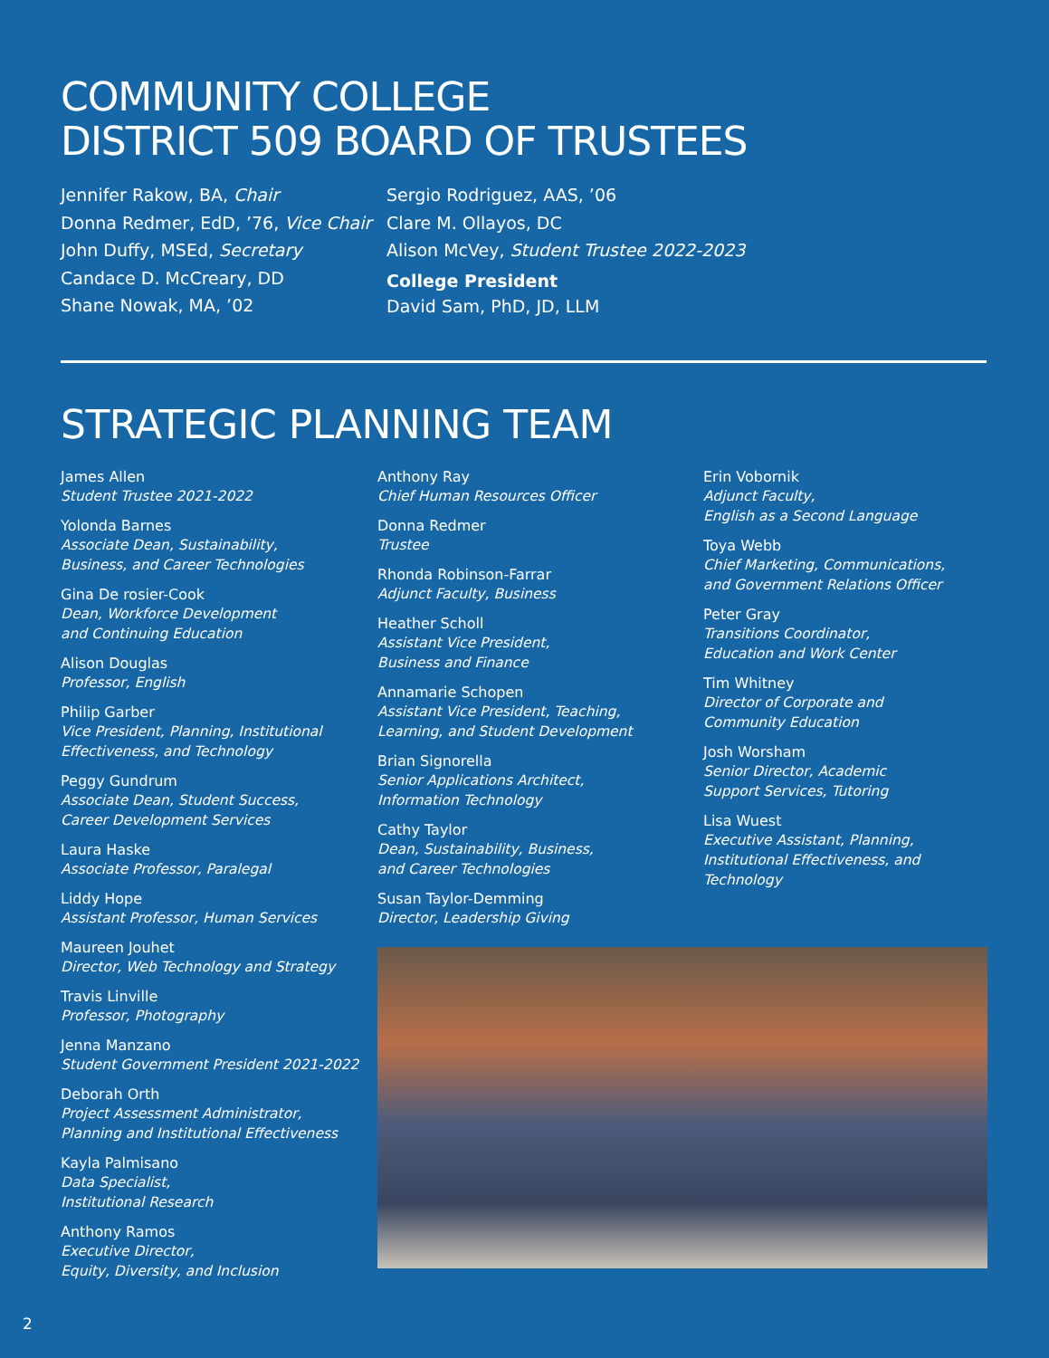COMMUNITY COLLEGE
DISTRICT 509 BOARD OF TRUSTEES
Jennifer Rakow, BA, Chair
Donna Redmer, EdD, ’76, Vice Chair
John Duffy, MSEd, Secretary
Candace D. McCreary, DD
Shane Nowak, MA, ’02
Sergio Rodriguez, AAS, ’06
Clare M. Ollayos, DC
Alison McVey, Student Trustee 2022-2023
College President
David Sam, PhD, JD, LLM
STRATEGIC PLANNING TEAM
James Allen
Student Trustee 2021-2022
Yolonda Barnes
Associate Dean, Sustainability,
Business, and Career Technologies
Gina De rosier-Cook
Dean, Workforce Development
and Continuing Education
Alison Douglas
Professor, English
Philip Garber
Vice President, Planning, Institutional
Effectiveness, and Technology
Peggy Gundrum
Associate Dean, Student Success,
Career Development Services
Laura Haske
Associate Professor, Paralegal
Liddy Hope
Assistant Professor, Human Services
Maureen Jouhet
Director, Web Technology and Strategy
Travis Linville
Professor, Photography
Jenna Manzano
Student Government President 2021-2022
Deborah Orth
Project Assessment Administrator,
Planning and Institutional Effectiveness
Kayla Palmisano
Data Specialist,
Institutional Research
Anthony Ramos
Executive Director,
Equity, Diversity, and Inclusion
Anthony Ray
Chief Human Resources Officer
Donna Redmer
Trustee
Rhonda Robinson-Farrar
Adjunct Faculty, Business
Heather Scholl
Assistant Vice President,
Business and Finance
Annamarie Schopen
Assistant Vice President, Teaching,
Learning, and Student Development
Brian Signorella
Senior Applications Architect,
Information Technology
Cathy Taylor
Dean, Sustainability, Business,
and Career Technologies
Susan Taylor-Demming
Director, Leadership Giving
Erin Vobornik
Adjunct Faculty,
English as a Second Language
Toya Webb
Chief Marketing, Communications,
and Government Relations Officer
Peter Gray
Transitions Coordinator,
Education and Work Center
Tim Whitney
Director of Corporate and
Community Education
Josh Worsham
Senior Director, Academic
Support Services, Tutoring
Lisa Wuest
Executive Assistant, Planning,
Institutional Effectiveness, and Technology
2